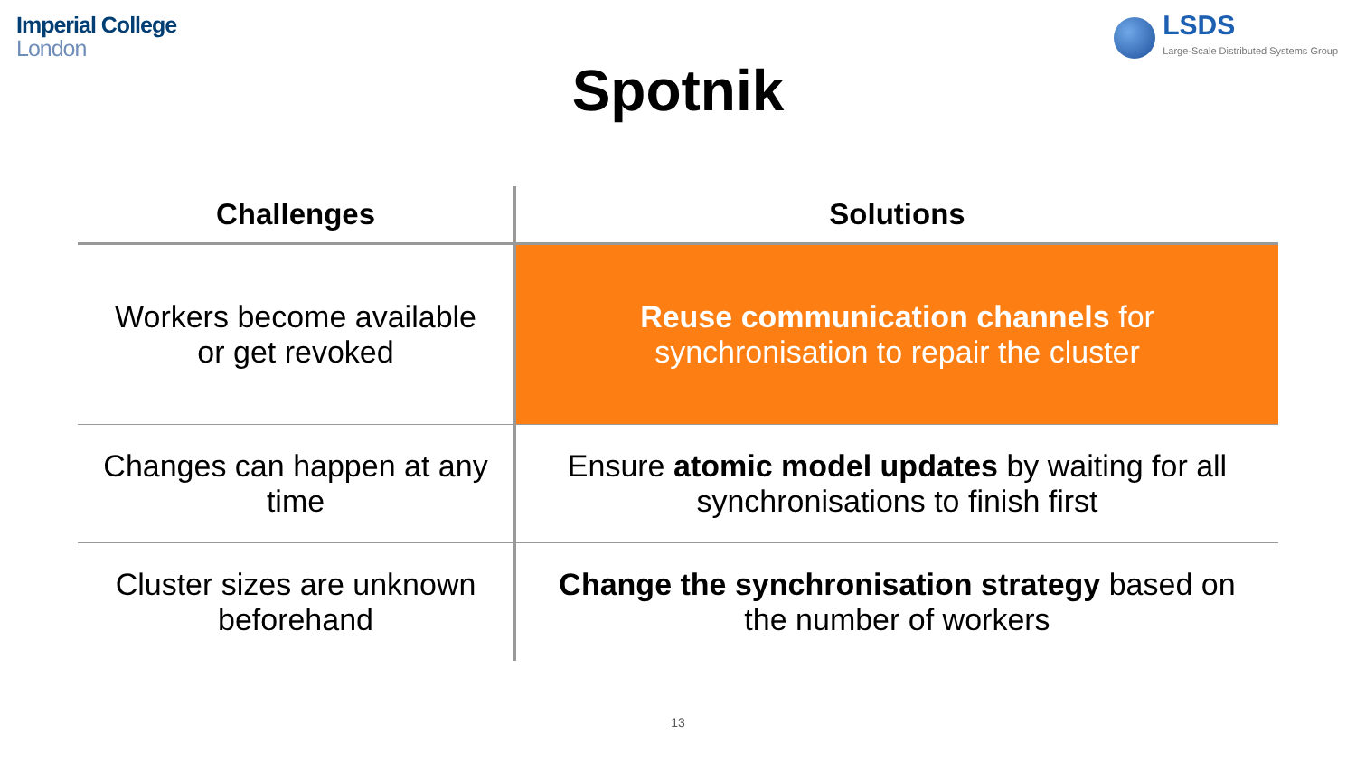Imperial College
London
LSDS
Large-Scale Distributed Systems Group
Spotnik
| Challenges | Solutions |
| --- | --- |
| Workers become available or get revoked | Reuse communication channels for synchronisation to repair the cluster |
| Changes can happen at any time | Ensure atomic model updates by waiting for all synchronisations to finish first |
| Cluster sizes are unknown beforehand | Change the synchronisation strategy based on the number of workers |
13